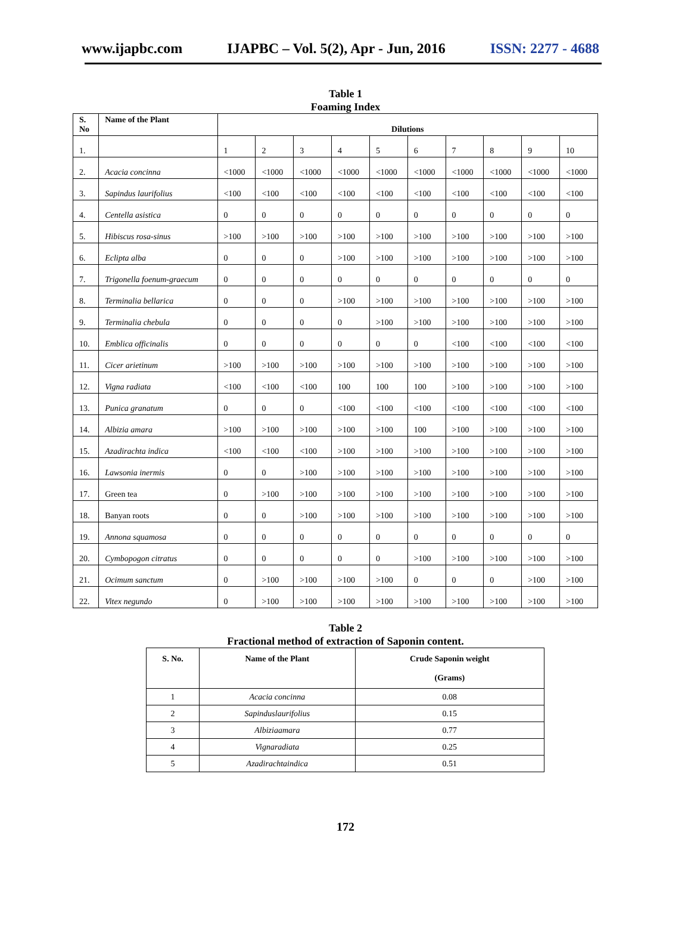www.ijapbc.com IJAPBC – Vol. 5(2), Apr - Jun, 2016 ISSN: 2277 - 4688
Table 1
Foaming Index
| S. No | Name of the Plant | Dilutions | | | | | | | | | |
| --- | --- | --- | --- | --- | --- | --- | --- | --- | --- | --- | --- |
| 1. | | 1 | 2 | 3 | 4 | 5 | 6 | 7 | 8 | 9 | 10 |
| 2. | Acacia concinna | <1000 | <1000 | <1000 | <1000 | <1000 | <1000 | <1000 | <1000 | <1000 | <1000 |
| 3. | Sapindus laurifolius | <100 | <100 | <100 | <100 | <100 | <100 | <100 | <100 | <100 | <100 |
| 4. | Centella asistica | 0 | 0 | 0 | 0 | 0 | 0 | 0 | 0 | 0 | 0 |
| 5. | Hibiscus rosa-sinus | >100 | >100 | >100 | >100 | >100 | >100 | >100 | >100 | >100 | >100 |
| 6. | Eclipta alba | 0 | 0 | 0 | >100 | >100 | >100 | >100 | >100 | >100 | >100 |
| 7. | Trigonella foenum-graecum | 0 | 0 | 0 | 0 | 0 | 0 | 0 | 0 | 0 | 0 |
| 8. | Terminalia bellarica | 0 | 0 | 0 | >100 | >100 | >100 | >100 | >100 | >100 | >100 |
| 9. | Terminalia chebula | 0 | 0 | 0 | 0 | >100 | >100 | >100 | >100 | >100 | >100 |
| 10. | Emblica officinalis | 0 | 0 | 0 | 0 | 0 | 0 | <100 | <100 | <100 | <100 |
| 11. | Cicer arietinum | >100 | >100 | >100 | >100 | >100 | >100 | >100 | >100 | >100 | >100 |
| 12. | Vigna radiata | <100 | <100 | <100 | 100 | 100 | 100 | >100 | >100 | >100 | >100 |
| 13. | Punica granatum | 0 | 0 | 0 | <100 | <100 | <100 | <100 | <100 | <100 | <100 |
| 14. | Albizia amara | >100 | >100 | >100 | >100 | >100 | 100 | >100 | >100 | >100 | >100 |
| 15. | Azadirachta indica | <100 | <100 | <100 | >100 | >100 | >100 | >100 | >100 | >100 | >100 |
| 16. | Lawsonia inermis | 0 | 0 | >100 | >100 | >100 | >100 | >100 | >100 | >100 | >100 |
| 17. | Green tea | 0 | >100 | >100 | >100 | >100 | >100 | >100 | >100 | >100 | >100 |
| 18. | Banyan roots | 0 | 0 | >100 | >100 | >100 | >100 | >100 | >100 | >100 | >100 |
| 19. | Annona squamosa | 0 | 0 | 0 | 0 | 0 | 0 | 0 | 0 | 0 | 0 |
| 20. | Cymbopogon citratus | 0 | 0 | 0 | 0 | 0 | >100 | >100 | >100 | >100 | >100 |
| 21. | Ocimum sanctum | 0 | >100 | >100 | >100 | >100 | 0 | 0 | 0 | >100 | >100 |
| 22. | Vitex negundo | 0 | >100 | >100 | >100 | >100 | >100 | >100 | >100 | >100 | >100 |
Table 2
Fractional method of extraction of Saponin content.
| S. No. | Name of the Plant | Crude Saponin weight (Grams) |
| --- | --- | --- |
| 1 | Acacia concinna | 0.08 |
| 2 | Sapinduslaurifolius | 0.15 |
| 3 | Albiziaamara | 0.77 |
| 4 | Vignaradiata | 0.25 |
| 5 | Azadirachtaindica | 0.51 |
172